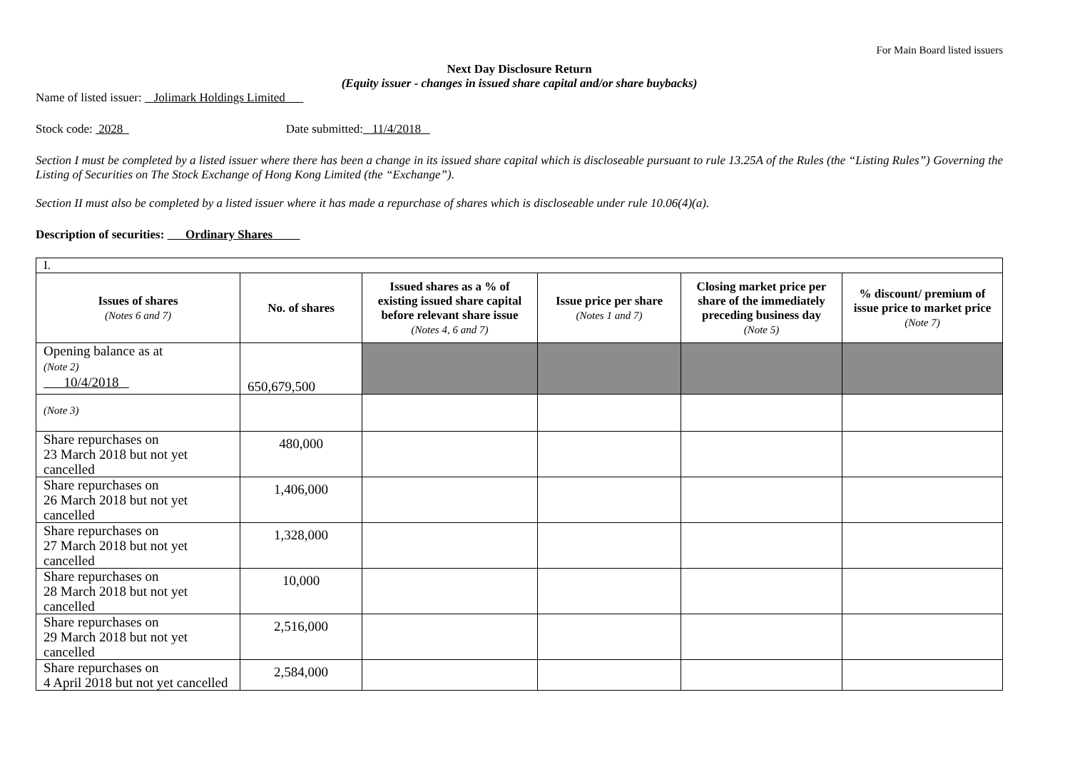For Main Board listed issuers
Next Day Disclosure Return
(Equity issuer - changes in issued share capital and/or share buybacks)
Name of listed issuer: Jolimark Holdings Limited
Stock code: 2028 Date submitted: 11/4/2018
Section I must be completed by a listed issuer where there has been a change in its issued share capital which is discloseable pursuant to rule 13.25A of the Rules (the “Listing Rules”) Governing the Listing of Securities on The Stock Exchange of Hong Kong Limited (the “Exchange”).
Section II must also be completed by a listed issuer where it has made a repurchase of shares which is discloseable under rule 10.06(4)(a).
Description of securities: Ordinary Shares
| I. | | | | | |
| Issues of shares (Notes 6 and 7) | No. of shares | Issued shares as a % of existing issued share capital before relevant share issue (Notes 4, 6 and 7) | Issue price per share (Notes 1 and 7) | Closing market price per share of the immediately preceding business day (Note 5) | % discount/ premium of issue price to market price (Note 7) |
| Opening balance as at (Note 2) 10/4/2018 | 650,679,500 | | | | |
| (Note 3) | | | | | |
| Share repurchases on 23 March 2018 but not yet cancelled | 480,000 | | | | |
| Share repurchases on 26 March 2018 but not yet cancelled | 1,406,000 | | | | |
| Share repurchases on 27 March 2018 but not yet cancelled | 1,328,000 | | | | |
| Share repurchases on 28 March 2018 but not yet cancelled | 10,000 | | | | |
| Share repurchases on 29 March 2018 but not yet cancelled | 2,516,000 | | | | |
| Share repurchases on 4 April 2018 but not yet cancelled | 2,584,000 | | | | |